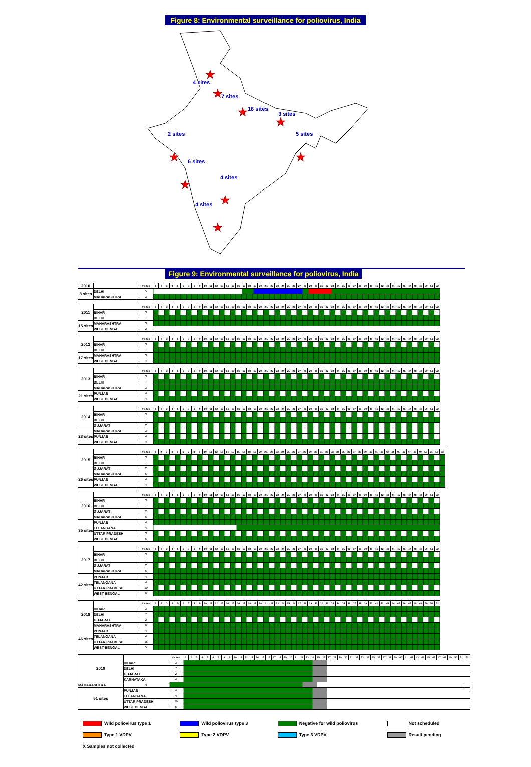Figure 8: Environmental surveillance for poliovirus, India
★
★
★
★
★
★
★
★
★
4 sites
7 sites
16 sites
3 sites
2 sites
5 sites
6 sites
4 sites
4 sites
Figure 9: Environmental surveillance for poliovirus, India
| 2010 | | # sites | 1 | 2 | 3 | 4 | 5 | 6 | 7 | 8 | 9 | 10 | 11 | 12 | 13 | 14 | 15 | 16 | 17 | 18 | 19 | 20 | 21 | 22 | 23 | 24 | 25 | 26 | 27 | 28 | 29 | 30 | 31 | 32 | 33 | 34 | 35 | 36 | 37 | 38 | 39 | 40 | 41 | 42 | 43 | 44 | 45 | 46 | 47 | 48 | 49 | 50 | 51 | 52 |
| 8 sites | DELHI | 5 | | | | | | | | | | | | | | | | | | | | | | | | | | | | | | | | | | | | | | | | | | | | | | | | | | | | |
| | MAHARASHTRA | 3 | | | | | | | | | | | | | | | | | | | | | | | | | | | | | | | | | | | | | | | | | | | | | | | | | | | | |
| 2011 | | # sites | 1 | 2 | 3 | 4 | 5 | 6 | 7 | 8 | 9 | 10 | 11 | 12 | 13 | 14 | 15 | 16 | 17 | 18 | 19 | 20 | 21 | 22 | 23 | 24 | 25 | 26 | 27 | 28 | 29 | 30 | 31 | 32 | 33 | 34 | 35 | 36 | 37 | 38 | 39 | 40 | 41 | 42 | 43 | 44 | 45 | 46 | 47 | 48 | 49 | 50 | 51 | 52 |
| | BIHAR | 3 | | | | | | | | | | | | | | | | | | | | | | | | | | | | | | | | | | | | | | | | | | | | | | | | | | | | |
| | DELHI | 7 | | | | | | | | | | | | | | | | | | | | | | | | | | | | | | | | | | | | | | | | | | | | | | | | | | | | |
| 15 sites | MAHARASHTRA | 3 | | | | | | | | | | | | | | | | | | | | | | | | | | | | | | | | | | | | | | | | | | | | | | | | | | | | |
| | WEST BENGAL | 2 | | | | | | | | | | | | | | | | | | | | | | | | | | | | | | | | | | | | | | | | | | | | | | | | | | | | |
| 2012 | | # sites | 1 | 2 | 3 | 4 | 5 | 6 | 7 | 8 | 9 | 10 | 11 | 12 | 13 | 14 | 15 | 16 | 17 | 18 | 19 | 20 | 21 | 22 | 23 | 24 | 25 | 26 | 27 | 28 | 29 | 30 | 31 | 32 | 33 | 34 | 35 | 36 | 37 | 38 | 39 | 40 | 41 | 42 | 43 | 44 | 45 | 46 | 47 | 48 | 49 | 50 | 51 | 52 |
| | BIHAR | 3 | | | | | | | | | | | | | | | | | | | | | | | | | | | | | | | | | | | | | | | | | | | | | | | | | | | | |
| | DELHI | 7 | | | | | | | | | | | | | | | | | | | | | | | | | | | | | | | | | | | | | | | | | | | | | | | | | | | | |
| 17 sites | MAHARASHTRA | 3 | | | | | | | | | | | | | | | | | | | | | | | | | | | | | | | | | | | | | | | | | | | | | | | | | | | | |
| | WEST BENGAL | 4 | | | | | | | | | | | | | | | | | | | | | | | | | | | | | | | | | | | | | | | | | | | | | | | | | | | | |
| 2013 | | # sites | 1 | 2 | 3 | 4 | 5 | 6 | 7 | 8 | 9 | 10 | 11 | 12 | 13 | 14 | 15 | 16 | 17 | 18 | 19 | 20 | 21 | 22 | 23 | 24 | 25 | 26 | 27 | 28 | 29 | 30 | 31 | 32 | 33 | 34 | 35 | 36 | 37 | 38 | 39 | 40 | 41 | 42 | 43 | 44 | 45 | 46 | 47 | 48 | 49 | 50 | 51 | 52 |
| | BIHAR | 3 | | | | | | | | | | | | | | | | | | | | | | | | | | | | | | | | | | | | | | | | | | | | | | | | | | | | |
| | DELHI | 7 | | | | | | | | | | | | | | | | | | | | | | | | | | | | | | | | | | | | | | | | | | | | | | | | | | | | |
| | MAHARASHTRA | 3 | | | | | | | | | | | | | | | | | | | | | | | | | | | | | | | | | | | | | | | | | | | | | | | | | | | | |
| 21 sites | PUNJAB | 4 | | | | | | | | | | | | | | | | | | | | | | | | | | | | | | | | | | | | | | | | | | | | | | | | | | | | |
| | WEST BENGAL | 4 | | | | | | | | | | | | | | | | | | | | | | | | | | | | | | | | | | | | | | | | | | | | | | | | | | | | |
| 2014 | | # sites | 1 | 2 | 3 | 4 | 5 | 6 | 7 | 8 | 9 | 10 | 11 | 12 | 13 | 14 | 15 | 16 | 17 | 18 | 19 | 20 | 21 | 22 | 23 | 24 | 25 | 26 | 27 | 28 | 29 | 30 | 31 | 32 | 33 | 34 | 35 | 36 | 37 | 38 | 39 | 40 | 41 | 42 | 43 | 44 | 45 | 46 | 47 | 48 | 49 | 50 | 51 | 52 |
| | BIHAR | 3 | | | | | | | | | | | | | | | | | | | | | | | | | | | | | | | | | | | | | | | | | | | | | | | | | | | | |
| | DELHI | 7 | | | | | | | | | | | | | | | | | | | | | | | | | | | | | | | | | | | | | | | | | | | | | | | | | | | | |
| | GUJARAT | 2 | | | | | | | | | | | | | | | | | | | | | | | | | | | | | | | | | | | | | | | | | | | | | | | | | | | | |
| 23 sites | MAHARASHTRA | 3 | | | | | | | | | | | | | | | | | | | | | | | | | | | | | | | | | | | | | | | | | | | | | | | | | | | | |
| | PUNJAB | 4 | | | | | | | | | | | | | | | | | | | | | | | | | | | | | | | | | | | | | | | | | | | | | | | | | | | | |
| | WEST BENGAL | 4 | | | | | | | | | | | | | | | | | | | | | | | | | | | | | | | | | | | | | | | | | | | | | | | | | | | | |
| 2015 | | # sites | 1 | 2 | 3 | 4 | 5 | 6 | 7 | 8 | 9 | 10 | 11 | 12 | 13 | 14 | 15 | 16 | 17 | 18 | 19 | 20 | 21 | 22 | 23 | 24 | 25 | 26 | 27 | 28 | 29 | 30 | 31 | 32 | 33 | 34 | 35 | 36 | 37 | 38 | 39 | 40 | 41 | 42 | 43 | 44 | 45 | 46 | 47 | 48 | 49 | 50 | 51 | 52 | 53 |
| | BIHAR | 3 | | | | | | | | | | | | | | | | | | | | | | | | | | | | | | | | | | | | | | | | | | | | | | | | | | | | | |
| | DELHI | 7 | | | | | | | | | | | | | | | | | | | | | | | | | | | | | | | | | | | | | | | | | | | | | | | | | | | | | |
| | GUJARAT | 2 | | | | | | | | | | | | | | | | | | | | | | | | | | | | | | | | | | | | | | | | | | | | | | | | | | | | | |
| 26 sites | MAHARASHTRA | 6 | | | | | | | | | | | | | | | | | | | | | | | | | | | | | | | | | | | | | | | | | | | | | | | | | | | | | |
| | PUNJAB | 4 | | | | | | | | | | | | | | | | | | | | | | | | | | | | | | | | | | | | | | | | | | | | | | | | | | | | | |
| | WEST BENGAL | 4 | | | | | | | | | | | | | | | | | | | | | | | | | | | | | | | | | | | | | | | | | | | | | | | | | | | | | |
| 2016 | | # sites | 1 | 2 | 3 | 4 | 5 | 6 | 7 | 8 | 9 | 10 | 11 | 12 | 13 | 14 | 15 | 16 | 17 | 18 | 19 | 20 | 21 | 22 | 23 | 24 | 25 | 26 | 27 | 28 | 29 | 30 | 31 | 32 | 33 | 34 | 35 | 36 | 37 | 38 | 39 | 40 | 41 | 42 | 43 | 44 | 45 | 46 | 47 | 48 | 49 | 50 | 51 | 52 |
| | BIHAR | 3 | | | | | | | | | | | | | | | | | | | | | | | | | | | | | | | | | | | | | | | | | | | | | | | | | | | | |
| | DELHI | 7 | | | | | | | | | | | | | | | | | | | | | | | | | | | | | | | | | | | | | | | | | | | | | | | | | | | | |
| | GUJARAT | 2 | | | | | | | | | | | | | | | | | | | | | | | | | | | | | | | | | | | | | | | | | | | | | | | | | | | | |
| | MAHARASHTRA | 6 | | | | | | | | | | | | | | | | | | | | | | | | | | | | | | | | | | | | | | | | | | | | | | | | | | | | |
| 35 sites | PUNJAB | 4 | | | | | | | | | | | | | | | | | | | | | | | | | | | | | | | | | | | | | | | | | | | | | | | | | | | | |
| | TELANGANA | 4 | | | | | | | | | | | | | | | | | | | | | | | | | | | | | | | | | | | | | | | | | | | | | | | | | | | | |
| | UTTAR PRADESH | 3 | | | | | | | | | | | | | | | | | | | | | | | | | | | | | | | | | | | | | | | | | | | | | | | | | | | | |
| | WEST BENGAL | 6 | | | | | | | | | | | | | | | | | | | | | | | | | | | | | | | | | | | | | | | | | | | | | | | | | | | | |
| 2017 | | # sites | 1 | 2 | 3 | 4 | 5 | 6 | 7 | 8 | 9 | 10 | 11 | 12 | 13 | 14 | 15 | 16 | 17 | 18 | 19 | 20 | 21 | 22 | 23 | 24 | 25 | 26 | 27 | 28 | 29 | 30 | 31 | 32 | 33 | 34 | 35 | 36 | 37 | 38 | 39 | 40 | 41 | 42 | 43 | 44 | 45 | 46 | 47 | 48 | 49 | 50 | 51 | 52 |
| | BIHAR | 3 | | | | | | | | | | | | | | | | | | | | | | | | | | | | | | | | | | | | | | | | | | | | | | | | | | | | |
| | DELHI | 7 | | | | | | | | | | | | | | | | | | | | | | | | | | | | | | | | | | | | | | | | | | | | | | | | | | | | |
| | GUJARAT | 2 | | | | | | | | | | | | | | | | | | | | | | | | | | | | | | | | | | | | | | | | | | | | | | | | | | | | |
| | MAHARASHTRA | 6 | | | | | | | | | | | | | | | | | | | | | | | | | | | | | | | | | | | | | | | | | | | | | | | | | | | | |
| 42 sites | PUNJAB | 4 | | | | | | | | | | | | | | | | | | | | | | | | | | | | | | | | | | | | | | | | | | | | | | | | | | | | |
| | TELANGANA | 4 | | | | | | | | | | | | | | | | | | | | | | | | | | | | | | | | | | | | | | | | | | | | | | | | | | | | |
| | UTTAR PRADESH | 10 | | | | | | | | | | | | | | | | | | | | | | | | | | | | | | | | | | | | | | | | | | | | | | | | | | | | |
| | WEST BENGAL | 6 | | | | | | | | | | | | | | | | | | | | | | | | | | | | | | | | | | | | | | | | | | | | | | | | | | | | |
| 2018 | | # sites | 1 | 2 | 3 | 4 | 5 | 6 | 7 | 8 | 9 | 10 | 11 | 12 | 13 | 14 | 15 | 16 | 17 | 18 | 19 | 20 | 21 | 22 | 23 | 24 | 25 | 26 | 27 | 28 | 29 | 30 | 31 | 32 | 33 | 34 | 35 | 36 | 37 | 38 | 39 | 40 | 41 | 42 | 43 | 44 | 45 | 46 | 47 | 48 | 49 | 50 | 51 | 52 |
| | BIHAR | 3 | | | | | | | | | | | | | | | | | | | | | | | | | | | | | | | | | | | | | | | | | | | | | | | | | | | | |
| | DELHI | 7 | | | | | | | | | | | | | | | | | | | | | | | | | | | | | | | | | | | | | | | | | | | | | | | | | | | | |
| | GUJARAT | 2 | | | | | | | | | | | | | | | | | | | | | | | | | | | | | | | | | | | | | | | | | | | | | | | | | | | | |
| | MAHARASHTRA | 6 | | | | | | | | | | | | | | | | | | | | | | | | | | | | | | | | | | | | | | | | | | | | | | | | | | | | |
| 46 sites | PUNJAB | 4 | | | | | | | | | | | | | | | | | | | | | | | | | | | | | | | | | | | | | | | | | | | | | | | | | | | | |
| | TELANGANA | 4 | | | | | | | | | | | | | | | | | | | | | | | | | | | | | | | | | | | | | | | | | | | | | | | | | | | | |
| | UTTAR PRADESH | 15 | | | | | | | | | | | | | | | | | | | | | | | | | | | | | | | | | | | | | | | | | | | | | | | | | | | | |
| | WEST BENGAL | 5 | | | | | | | | | | | | | | | | | | | | | | | | | | | | | | | | | | | | | | | | | | | | | | | | | | | | |
| 2019 | | # sites | 1 | 2 | 3 | 4 | 5 | 6 | 7 | 8 | 9 | 10 | 11 | 12 | 13 | 14 | 15 | 16 | 17 | 18 | 19 | 20 | 21 | 22 | 23 | 24 | 25 | 26 | 27 | 28 | 29 | 30 | 31 | 32 | 33 | 34 | 35 | 36 | 37 | 38 | 39 | 40 | 41 | 42 | 43 | 44 | 45 | 46 | 47 | 48 | 49 | 50 | 51 | 52 |
| | BIHAR | 3 | | | | | | | | | | | | | | | | | | | | | | | | | | | | | | | | | | | | | | | | | | | | | | | | | | | | |
| | DELHI | 7 | | | | | | | | | | | | | | | | | | | | | | | | | | | | | | | | | | | | | | | | | | | | | | | | | | | | |
| | GUJARAT | 2 | | | | | | | | | | | | | | | | | | | | | | | | | | | | | | | | | | | | | | | | | | | | | | | | | | | | |
| | KARNATAKA | 4 | | | | | | | | | | | | | | | | | | | | | | | | | | | | | | | | | | | | | | | | | | | | | | | | | | | | |
| MAHARASHTRA | 6 | | | | | | | | | | | | | | | | | | | | | | | | | | | | | | | | | | | | | | | | | | | | | | | | | | | | | |
| 51 sites | PUNJAB | 4 | | | | | | | | | | | | | | | | | | | | | | | | | | | | | | | | | | | | | | | | | | | | | | | | | | | | |
| | TELANGANA | 4 | | | | | | | | | | | | | | | | | | | | | | | | | | | | | | | | | | | | | | | | | | | | | | | | | | | | |
| | UTTAR PRADESH | 16 | | | | | | | | | | | | | | | | | | | | | | | | | | | | | | | | | | | | | | | | | | | | | | | | | | | | |
| | WEST BENGAL | 5 | | | | | | | | | | | | | | | | | | | | | | | | | | | | | | | | | | | | | | | | | | | | | | | | | | | | |
Wild poliovirus type 1
Wild poliovirus type 3
Negative for wild poliovirus
Not scheduled
Type 1 VDPV
Type 2 VDPV
Type 3 VDPV
Result pending
X Samples not collected